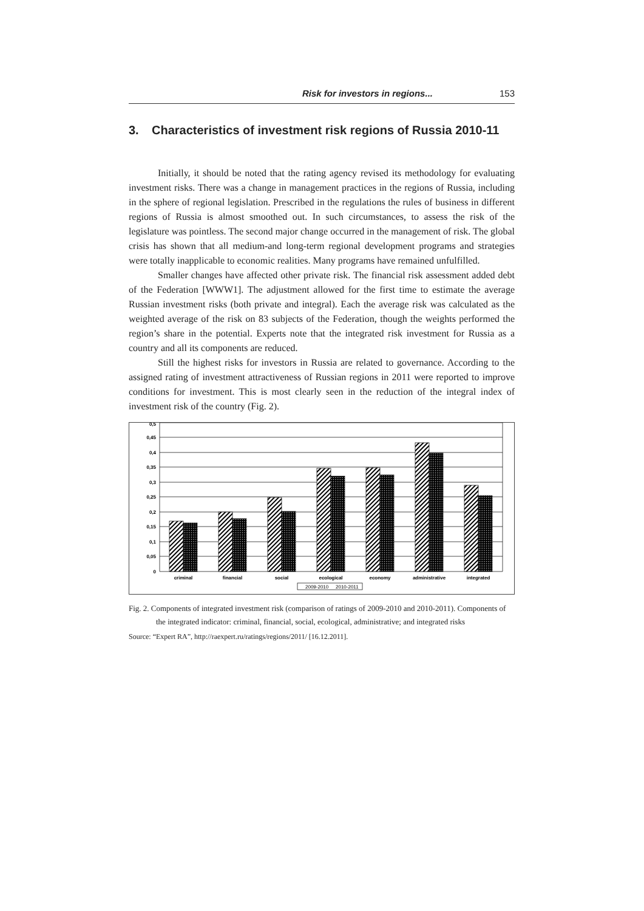Risk for investors in regions... 153
3. Characteristics of investment risk regions of Russia 2010-11
Initially, it should be noted that the rating agency revised its methodology for evaluating investment risks. There was a change in management practices in the regions of Russia, including in the sphere of regional legislation. Prescribed in the regulations the rules of business in different regions of Russia is almost smoothed out. In such circumstances, to assess the risk of the legislature was pointless. The second major change occurred in the management of risk. The global crisis has shown that all medium-and long-term regional development programs and strategies were totally inapplicable to economic realities. Many programs have remained unfulfilled.
Smaller changes have affected other private risk. The financial risk assessment added debt of the Federation [WWW1]. The adjustment allowed for the first time to estimate the average Russian investment risks (both private and integral). Each the average risk was calculated as the weighted average of the risk on 83 subjects of the Federation, though the weights performed the region’s share in the potential. Experts note that the integrated risk investment for Russia as a country and all its components are reduced.
Still the highest risks for investors in Russia are related to governance. According to the assigned rating of investment attractiveness of Russian regions in 2011 were reported to improve conditions for investment. This is most clearly seen in the reduction of the integral index of investment risk of the country (Fig. 2).
0
0,05
0,1
0,15
0,2
0,25
0,3
0,35
0,4
0,45
0,5
criminal
financial
social
ecological
economy
administrative
integrated
2009-2010
2010-2011
Fig. 2. Components of integrated investment risk (comparison of ratings of 2009-2010 and 2010-2011). Components of the integrated indicator: criminal, financial, social, ecological, administrative; and integrated risks
Source: “Expert RA”, http://raexpert.ru/ratings/regions/2011/ [16.12.2011].